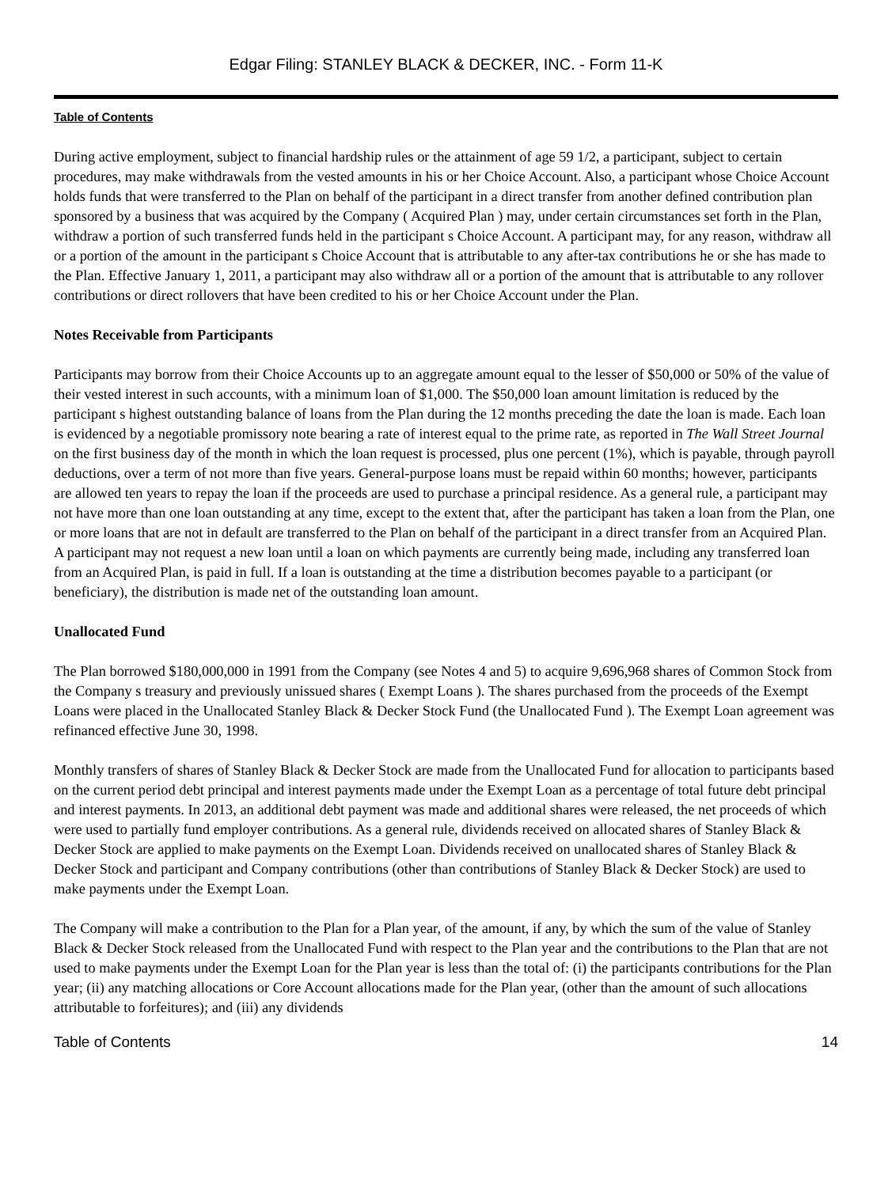Edgar Filing: STANLEY BLACK & DECKER, INC. - Form 11-K
Table of Contents
During active employment, subject to financial hardship rules or the attainment of age 59 1/2, a participant, subject to certain procedures, may make withdrawals from the vested amounts in his or her Choice Account. Also, a participant whose Choice Account holds funds that were transferred to the Plan on behalf of the participant in a direct transfer from another defined contribution plan sponsored by a business that was acquired by the Company ( Acquired Plan ) may, under certain circumstances set forth in the Plan, withdraw a portion of such transferred funds held in the participant s Choice Account. A participant may, for any reason, withdraw all or a portion of the amount in the participant s Choice Account that is attributable to any after-tax contributions he or she has made to the Plan. Effective January 1, 2011, a participant may also withdraw all or a portion of the amount that is attributable to any rollover contributions or direct rollovers that have been credited to his or her Choice Account under the Plan.
Notes Receivable from Participants
Participants may borrow from their Choice Accounts up to an aggregate amount equal to the lesser of $50,000 or 50% of the value of their vested interest in such accounts, with a minimum loan of $1,000. The $50,000 loan amount limitation is reduced by the participant s highest outstanding balance of loans from the Plan during the 12 months preceding the date the loan is made. Each loan is evidenced by a negotiable promissory note bearing a rate of interest equal to the prime rate, as reported in The Wall Street Journal on the first business day of the month in which the loan request is processed, plus one percent (1%), which is payable, through payroll deductions, over a term of not more than five years. General-purpose loans must be repaid within 60 months; however, participants are allowed ten years to repay the loan if the proceeds are used to purchase a principal residence. As a general rule, a participant may not have more than one loan outstanding at any time, except to the extent that, after the participant has taken a loan from the Plan, one or more loans that are not in default are transferred to the Plan on behalf of the participant in a direct transfer from an Acquired Plan. A participant may not request a new loan until a loan on which payments are currently being made, including any transferred loan from an Acquired Plan, is paid in full. If a loan is outstanding at the time a distribution becomes payable to a participant (or beneficiary), the distribution is made net of the outstanding loan amount.
Unallocated Fund
The Plan borrowed $180,000,000 in 1991 from the Company (see Notes 4 and 5) to acquire 9,696,968 shares of Common Stock from the Company s treasury and previously unissued shares ( Exempt Loans ). The shares purchased from the proceeds of the Exempt Loans were placed in the Unallocated Stanley Black & Decker Stock Fund (the Unallocated Fund ). The Exempt Loan agreement was refinanced effective June 30, 1998.
Monthly transfers of shares of Stanley Black & Decker Stock are made from the Unallocated Fund for allocation to participants based on the current period debt principal and interest payments made under the Exempt Loan as a percentage of total future debt principal and interest payments. In 2013, an additional debt payment was made and additional shares were released, the net proceeds of which were used to partially fund employer contributions. As a general rule, dividends received on allocated shares of Stanley Black & Decker Stock are applied to make payments on the Exempt Loan. Dividends received on unallocated shares of Stanley Black & Decker Stock and participant and Company contributions (other than contributions of Stanley Black & Decker Stock) are used to make payments under the Exempt Loan.
The Company will make a contribution to the Plan for a Plan year, of the amount, if any, by which the sum of the value of Stanley Black & Decker Stock released from the Unallocated Fund with respect to the Plan year and the contributions to the Plan that are not used to make payments under the Exempt Loan for the Plan year is less than the total of: (i) the participants contributions for the Plan year; (ii) any matching allocations or Core Account allocations made for the Plan year, (other than the amount of such allocations attributable to forfeitures); and (iii) any dividends
Table of Contents 14